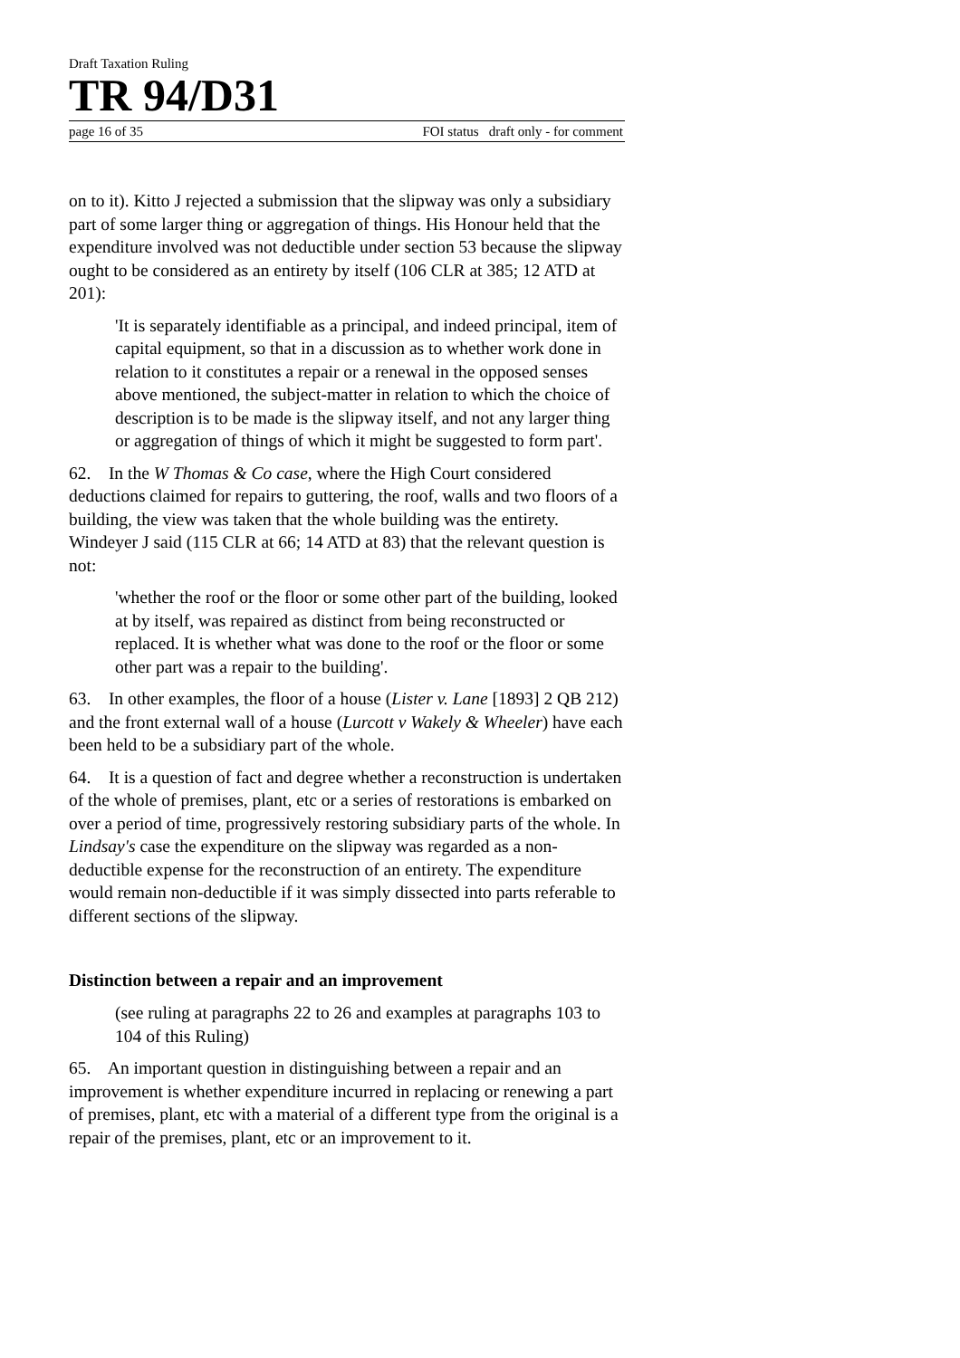Draft Taxation Ruling
TR 94/D31
page 16 of 35 FOI status draft only - for comment
on to it). Kitto J rejected a submission that the slipway was only a subsidiary part of some larger thing or aggregation of things. His Honour held that the expenditure involved was not deductible under section 53 because the slipway ought to be considered as an entirety by itself (106 CLR at 385; 12 ATD at 201):
'It is separately identifiable as a principal, and indeed principal, item of capital equipment, so that in a discussion as to whether work done in relation to it constitutes a repair or a renewal in the opposed senses above mentioned, the subject-matter in relation to which the choice of description is to be made is the slipway itself, and not any larger thing or aggregation of things of which it might be suggested to form part'.
62. In the W Thomas & Co case, where the High Court considered deductions claimed for repairs to guttering, the roof, walls and two floors of a building, the view was taken that the whole building was the entirety. Windeyer J said (115 CLR at 66; 14 ATD at 83) that the relevant question is not:
'whether the roof or the floor or some other part of the building, looked at by itself, was repaired as distinct from being reconstructed or replaced. It is whether what was done to the roof or the floor or some other part was a repair to the building'.
63. In other examples, the floor of a house (Lister v. Lane [1893] 2 QB 212) and the front external wall of a house (Lurcott v Wakely & Wheeler) have each been held to be a subsidiary part of the whole.
64. It is a question of fact and degree whether a reconstruction is undertaken of the whole of premises, plant, etc or a series of restorations is embarked on over a period of time, progressively restoring subsidiary parts of the whole. In Lindsay's case the expenditure on the slipway was regarded as a non-deductible expense for the reconstruction of an entirety. The expenditure would remain non-deductible if it was simply dissected into parts referable to different sections of the slipway.
Distinction between a repair and an improvement
(see ruling at paragraphs 22 to 26 and examples at paragraphs 103 to 104 of this Ruling)
65. An important question in distinguishing between a repair and an improvement is whether expenditure incurred in replacing or renewing a part of premises, plant, etc with a material of a different type from the original is a repair of the premises, plant, etc or an improvement to it.